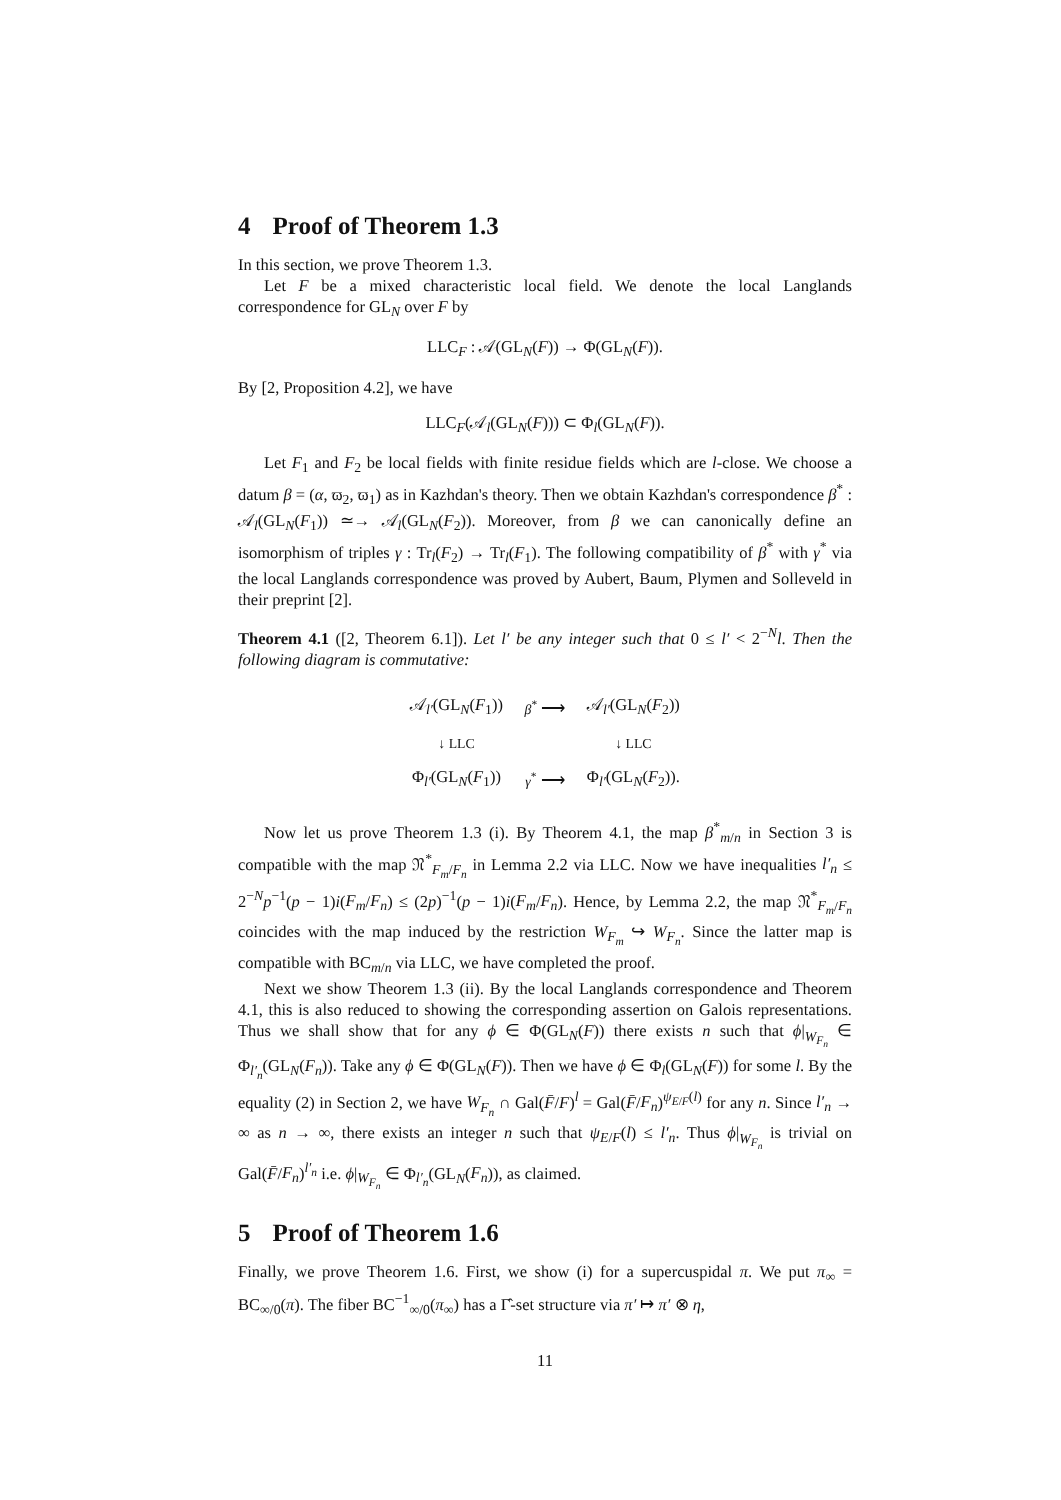4 Proof of Theorem 1.3
In this section, we prove Theorem 1.3.
Let F be a mixed characteristic local field. We denote the local Langlands correspondence for GL<sub>N</sub> over F by
LLC<sub>F</sub> : 𝒜(GL<sub>N</sub>(F)) → Φ(GL<sub>N</sub>(F)).
By [2, Proposition 4.2], we have
LLC<sub>F</sub>(𝒜<sub>l</sub>(GL<sub>N</sub>(F))) ⊂ Φ<sub>l</sub>(GL<sub>N</sub>(F)).
Let F<sub>1</sub> and F<sub>2</sub> be local fields with finite residue fields which are l-close. We choose a datum β = (α, ϖ<sub>2</sub>, ϖ<sub>1</sub>) as in Kazhdan's theory. Then we obtain Kazhdan's correspondence β<sup>*</sup> : 𝒜<sub>l</sub>(GL<sub>N</sub>(F<sub>1</sub>)) ≃→ 𝒜<sub>l</sub>(GL<sub>N</sub>(F<sub>2</sub>)). Moreover, from β we can canonically define an isomorphism of triples γ : Tr<sub>l</sub>(F<sub>2</sub>) → Tr<sub>l</sub>(F<sub>1</sub>). The following compatibility of β<sup>*</sup> with γ<sup>*</sup> via the local Langlands correspondence was proved by Aubert, Baum, Plymen and Solleveld in their preprint [2].
Theorem 4.1 ([2, Theorem 6.1]). Let l′ be any integer such that 0 ≤ l′ < 2<sup>−N</sup>l. Then the following diagram is commutative:
| 𝒜<sub>l′</sub>(GL<sub>N</sub>( F<sub>1</sub>)) | β<sup>*</sup> ⟶ | 𝒜<sub>l′</sub>(GL<sub>N</sub>( F<sub>2</sub>)) |
| ↓ LLC | | ↓ LLC |
| Φ<sub>l′</sub>(GL<sub>N</sub>( F<sub>1</sub>)) | γ<sup>*</sup> ⟶ | Φ<sub>l′</sub>(GL<sub>N</sub>( F<sub>2</sub>)). |
Now let us prove Theorem 1.3 (i). By Theorem 4.1, the map β<sup>*</sup><sub>m/n</sub> in Section 3 is compatible with the map 𝔑<sup>*</sup><sub>F<sub>m</sub>/F<sub>n</sub></sub> in Lemma 2.2 via LLC. Now we have inequalities l′<sub>n</sub> ≤ 2<sup>−N</sup>p<sup>−1</sup>(p − 1)i(F<sub>m</sub>/F<sub>n</sub>) ≤ (2p)<sup>−1</sup>(p − 1)i(F<sub>m</sub>/F<sub>n</sub>). Hence, by Lemma 2.2, the map 𝔑<sup>*</sup><sub>F<sub>m</sub>/F<sub>n</sub></sub> coincides with the map induced by the restriction W<sub>F<sub>m</sub></sub> ↪ W<sub>F<sub>n</sub></sub>. Since the latter map is compatible with BC<sub>m/n</sub> via LLC, we have completed the proof.
Next we show Theorem 1.3 (ii). By the local Langlands correspondence and Theorem 4.1, this is also reduced to showing the corresponding assertion on Galois representations. Thus we shall show that for any ϕ ∈ Φ(GL<sub>N</sub>(F)) there exists n such that ϕ|<sub>W<sub>F<sub>n</sub></sub></sub> ∈ Φ<sub>l′<sub>n</sub></sub>(GL<sub>N</sub>(F<sub>n</sub>)). Take any ϕ ∈ Φ(GL<sub>N</sub>(F)). Then we have ϕ ∈ Φ<sub>l</sub>(GL<sub>N</sub>(F)) for some l. By the equality (2) in Section 2, we have W<sub>F<sub>n</sub></sub> ∩ Gal(F̄/F)<sup>l</sup> = Gal(F̄/F<sub>n</sub>)<sup>ψ<sub>E/F</sub>(l)</sup> for any n. Since l′<sub>n</sub> → ∞ as n → ∞, there exists an integer n such that ψ<sub>E/F</sub>(l) ≤ l′<sub>n</sub>. Thus ϕ|<sub>W<sub>F<sub>n</sub></sub></sub> is trivial on Gal(F̄/F<sub>n</sub>)<sup>l′<sub>n</sub></sup> i.e. ϕ|<sub>W<sub>F<sub>n</sub></sub></sub> ∈ Φ<sub>l′<sub>n</sub></sub>(GL<sub>N</sub>(F<sub>n</sub>)), as claimed.
5 Proof of Theorem 1.6
Finally, we prove Theorem 1.6. First, we show (i) for a supercuspidal π. We put π<sub>∞</sub> = BC<sub>∞/0</sub>(π). The fiber BC<sup>−1</sup><sub>∞/0</sub>(π<sub>∞</sub>) has a Γ̂-set structure via π′ ↦ π′ ⊗ η,
11